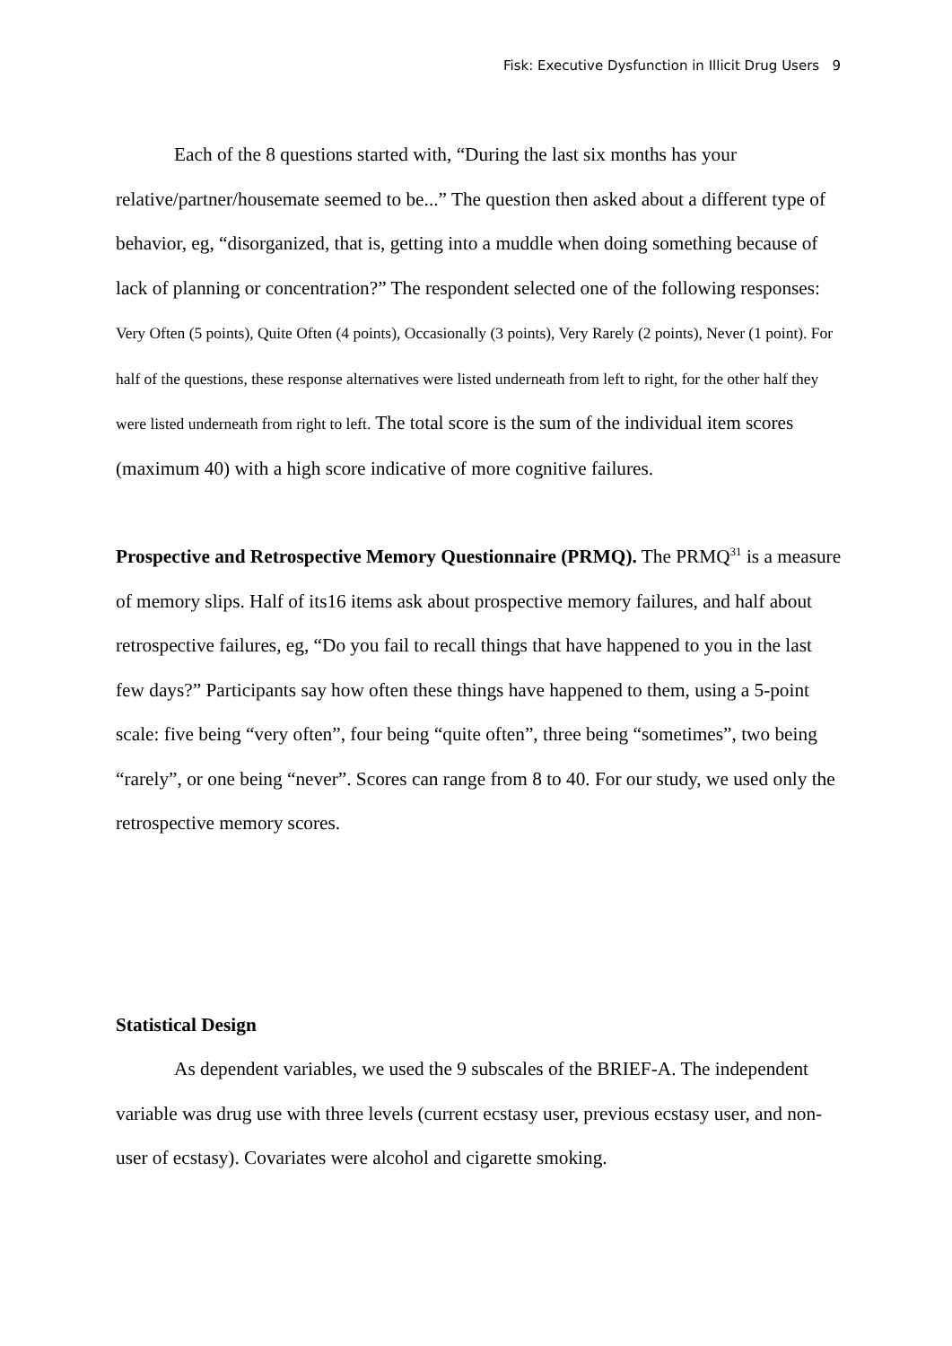Fisk: Executive Dysfunction in Illicit Drug Users 9
Each of the 8 questions started with, “During the last six months has your relative/partner/housemate seemed to be...” The question then asked about a different type of behavior, eg, “disorganized, that is, getting into a muddle when doing something because of lack of planning or concentration?” The respondent selected one of the following responses: Very Often (5 points), Quite Often (4 points), Occasionally (3 points), Very Rarely (2 points), Never (1 point). For half of the questions, these response alternatives were listed underneath from left to right, for the other half they were listed underneath from right to left. The total score is the sum of the individual item scores (maximum 40) with a high score indicative of more cognitive failures.
Prospective and Retrospective Memory Questionnaire (PRMQ). The PRMQ<sup>31</sup> is a measure of memory slips. Half of its16 items ask about prospective memory failures, and half about retrospective failures, eg, “Do you fail to recall things that have happened to you in the last few days?” Participants say how often these things have happened to them, using a 5-point scale: five being “very often”, four being “quite often”, three being “sometimes”, two being “rarely”, or one being “never”. Scores can range from 8 to 40. For our study, we used only the retrospective memory scores.
Statistical Design
As dependent variables, we used the 9 subscales of the BRIEF-A. The independent variable was drug use with three levels (current ecstasy user, previous ecstasy user, and non-user of ecstasy). Covariates were alcohol and cigarette smoking.